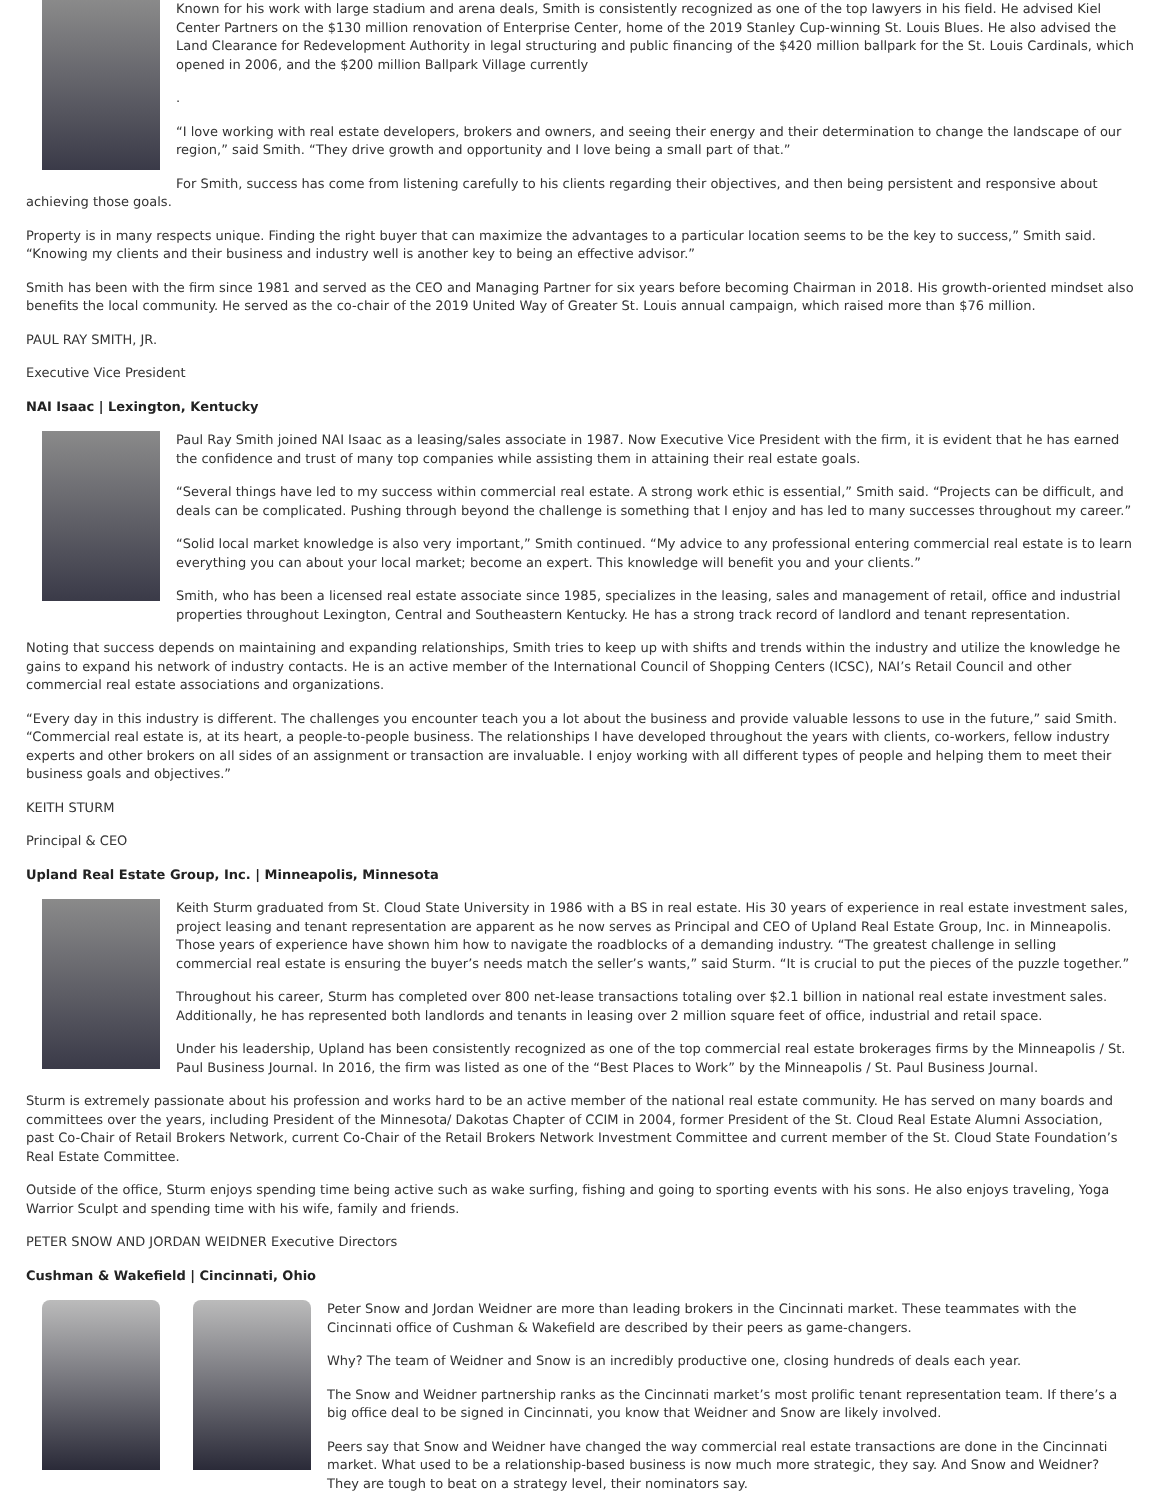Known for his work with large stadium and arena deals, Smith is consistently recognized as one of the top lawyers in his field. He advised Kiel Center Partners on the $130 million renovation of Enterprise Center, home of the 2019 Stanley Cup-winning St. Louis Blues. He also advised the Land Clearance for Redevelopment Authority in legal structuring and public financing of the $420 million ballpark for the St. Louis Cardinals, which opened in 2006, and the $200 million Ballpark Village currently
.
“I love working with real estate developers, brokers and owners, and seeing their energy and their determination to change the landscape of our region,” said Smith. “They drive growth and opportunity and I love being a small part of that.”
For Smith, success has come from listening carefully to his clients regarding their objectives, and then being persistent and responsive about achieving those goals.
Property is in many respects unique. Finding the right buyer that can maximize the advantages to a particular location seems to be the key to success,” Smith said. “Knowing my clients and their business and industry well is another key to being an effective advisor.”
Smith has been with the firm since 1981 and served as the CEO and Managing Partner for six years before becoming Chairman in 2018. His growth-oriented mindset also benefits the local community. He served as the co-chair of the 2019 United Way of Greater St. Louis annual campaign, which raised more than $76 million.
PAUL RAY SMITH, JR.
Executive Vice President
NAI Isaac | Lexington, Kentucky
Paul Ray Smith joined NAI Isaac as a leasing/sales associate in 1987. Now Executive Vice President with the firm, it is evident that he has earned the confidence and trust of many top companies while assisting them in attaining their real estate goals.
“Several things have led to my success within commercial real estate. A strong work ethic is essential,” Smith said. “Projects can be difficult, and deals can be complicated. Pushing through beyond the challenge is something that I enjoy and has led to many successes throughout my career.”
“Solid local market knowledge is also very important,” Smith continued. “My advice to any professional entering commercial real estate is to learn everything you can about your local market; become an expert. This knowledge will benefit you and your clients.”
Smith, who has been a licensed real estate associate since 1985, specializes in the leasing, sales and management of retail, office and industrial properties throughout Lexington, Central and Southeastern Kentucky. He has a strong track record of landlord and tenant representation.
Noting that success depends on maintaining and expanding relationships, Smith tries to keep up with shifts and trends within the industry and utilize the knowledge he gains to expand his network of industry contacts. He is an active member of the International Council of Shopping Centers (ICSC), NAI’s Retail Council and other commercial real estate associations and organizations.
“Every day in this industry is different. The challenges you encounter teach you a lot about the business and provide valuable lessons to use in the future,” said Smith. “Commercial real estate is, at its heart, a people-to-people business. The relationships I have developed throughout the years with clients, co-workers, fellow industry experts and other brokers on all sides of an assignment or transaction are invaluable. I enjoy working with all different types of people and helping them to meet their business goals and objectives.”
KEITH STURM
Principal & CEO
Upland Real Estate Group, Inc. | Minneapolis, Minnesota
Keith Sturm graduated from St. Cloud State University in 1986 with a BS in real estate. His 30 years of experience in real estate investment sales, project leasing and tenant representation are apparent as he now serves as Principal and CEO of Upland Real Estate Group, Inc. in Minneapolis. Those years of experience have shown him how to navigate the roadblocks of a demanding industry. “The greatest challenge in selling commercial real estate is ensuring the buyer’s needs match the seller’s wants,” said Sturm. “It is crucial to put the pieces of the puzzle together.”
Throughout his career, Sturm has completed over 800 net-lease transactions totaling over $2.1 billion in national real estate investment sales. Additionally, he has represented both landlords and tenants in leasing over 2 million square feet of office, industrial and retail space.
Under his leadership, Upland has been consistently recognized as one of the top commercial real estate brokerages firms by the Minneapolis / St. Paul Business Journal. In 2016, the firm was listed as one of the “Best Places to Work” by the Minneapolis / St. Paul Business Journal.
Sturm is extremely passionate about his profession and works hard to be an active member of the national real estate community. He has served on many boards and committees over the years, including President of the Minnesota/ Dakotas Chapter of CCIM in 2004, former President of the St. Cloud Real Estate Alumni Association, past Co-Chair of Retail Brokers Network, current Co-Chair of the Retail Brokers Network Investment Committee and current member of the St. Cloud State Foundation’s Real Estate Committee.
Outside of the office, Sturm enjoys spending time being active such as wake surfing, fishing and going to sporting events with his sons. He also enjoys traveling, Yoga Warrior Sculpt and spending time with his wife, family and friends.
PETER SNOW AND JORDAN WEIDNER Executive Directors
Cushman & Wakefield | Cincinnati, Ohio
Peter Snow and Jordan Weidner are more than leading brokers in the Cincinnati market. These teammates with the Cincinnati office of Cushman & Wakefield are described by their peers as game-changers.
Why? The team of Weidner and Snow is an incredibly productive one, closing hundreds of deals each year.
The Snow and Weidner partnership ranks as the Cincinnati market’s most prolific tenant representation team. If there’s a big office deal to be signed in Cincinnati, you know that Weidner and Snow are likely involved.
Peers say that Snow and Weidner have changed the way commercial real estate transactions are done in the Cincinnati market. What used to be a relationship-based business is now much more strategic, they say. And Snow and Weidner? They are tough to beat on a strategy level, their nominators say.